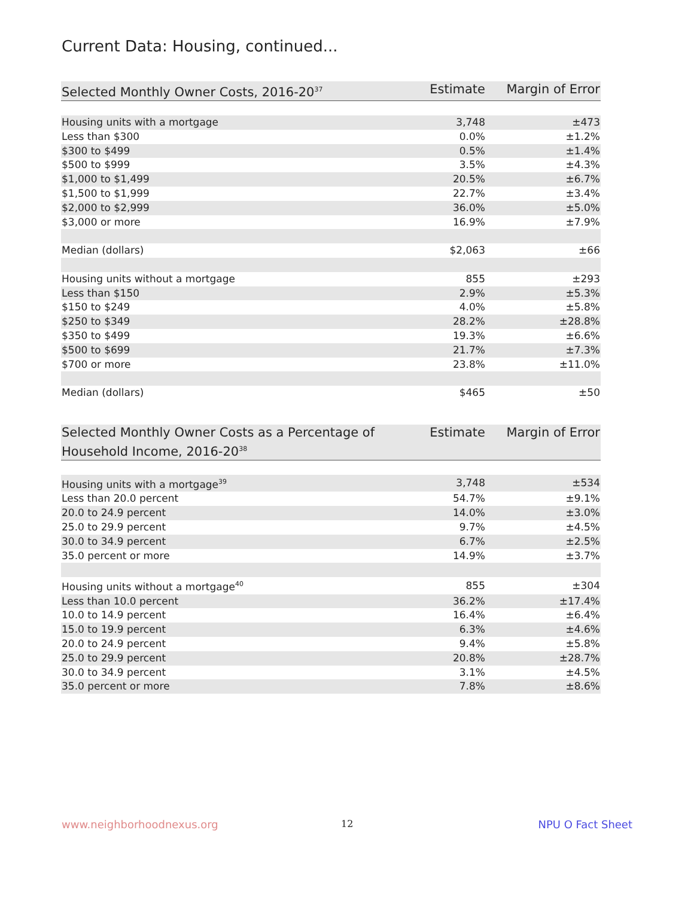Current Data: Housing, continued...
| Selected Monthly Owner Costs, 2016-20<sup>37</sup> | Estimate | Margin of Error |
| --- | --- | --- |
| Housing units with a mortgage | 3,748 | ±473 |
| Less than $300 | 0.0% | ±1.2% |
| $300 to $499 | 0.5% | ±1.4% |
| $500 to $999 | 3.5% | ±4.3% |
| $1,000 to $1,499 | 20.5% | ±6.7% |
| $1,500 to $1,999 | 22.7% | ±3.4% |
| $2,000 to $2,999 | 36.0% | ±5.0% |
| $3,000 or more | 16.9% | ±7.9% |
| Median (dollars) | $2,063 | ±66 |
| Housing units without a mortgage | 855 | ±293 |
| Less than $150 | 2.9% | ±5.3% |
| $150 to $249 | 4.0% | ±5.8% |
| $250 to $349 | 28.2% | ±28.8% |
| $350 to $499 | 19.3% | ±6.6% |
| $500 to $699 | 21.7% | ±7.3% |
| $700 or more | 23.8% | ±11.0% |
| Median (dollars) | $465 | ±50 |
| Selected Monthly Owner Costs as a Percentage of Household Income, 2016-20<sup>38</sup> | Estimate | Margin of Error |
| --- | --- | --- |
| Housing units with a mortgage<sup>39</sup> | 3,748 | ±534 |
| Less than 20.0 percent | 54.7% | ±9.1% |
| 20.0 to 24.9 percent | 14.0% | ±3.0% |
| 25.0 to 29.9 percent | 9.7% | ±4.5% |
| 30.0 to 34.9 percent | 6.7% | ±2.5% |
| 35.0 percent or more | 14.9% | ±3.7% |
| Housing units without a mortgage<sup>40</sup> | 855 | ±304 |
| Less than 10.0 percent | 36.2% | ±17.4% |
| 10.0 to 14.9 percent | 16.4% | ±6.4% |
| 15.0 to 19.9 percent | 6.3% | ±4.6% |
| 20.0 to 24.9 percent | 9.4% | ±5.8% |
| 25.0 to 29.9 percent | 20.8% | ±28.7% |
| 30.0 to 34.9 percent | 3.1% | ±4.5% |
| 35.0 percent or more | 7.8% | ±8.6% |
www.neighborhoodnexus.org 12 NPU O Fact Sheet